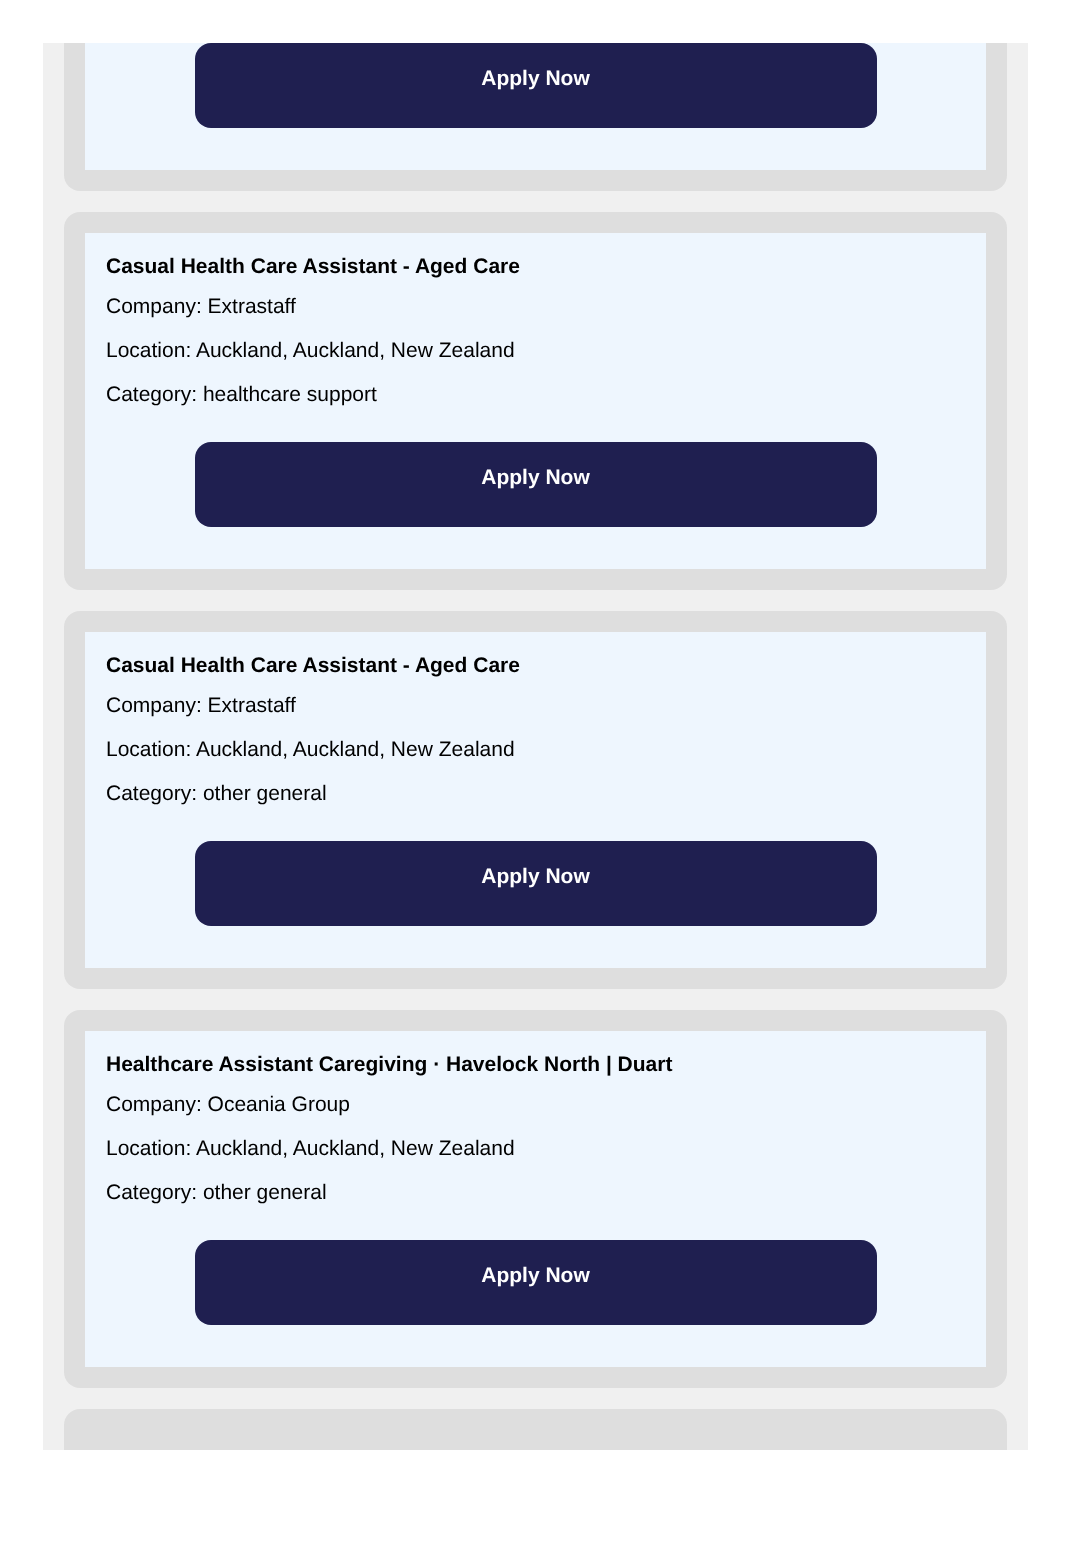Apply Now
Casual Health Care Assistant - Aged Care
Company: Extrastaff
Location: Auckland, Auckland, New Zealand
Category: healthcare support
Apply Now
Casual Health Care Assistant - Aged Care
Company: Extrastaff
Location: Auckland, Auckland, New Zealand
Category: other general
Apply Now
Healthcare Assistant Caregiving · Havelock North | Duart
Company: Oceania Group
Location: Auckland, Auckland, New Zealand
Category: other general
Apply Now